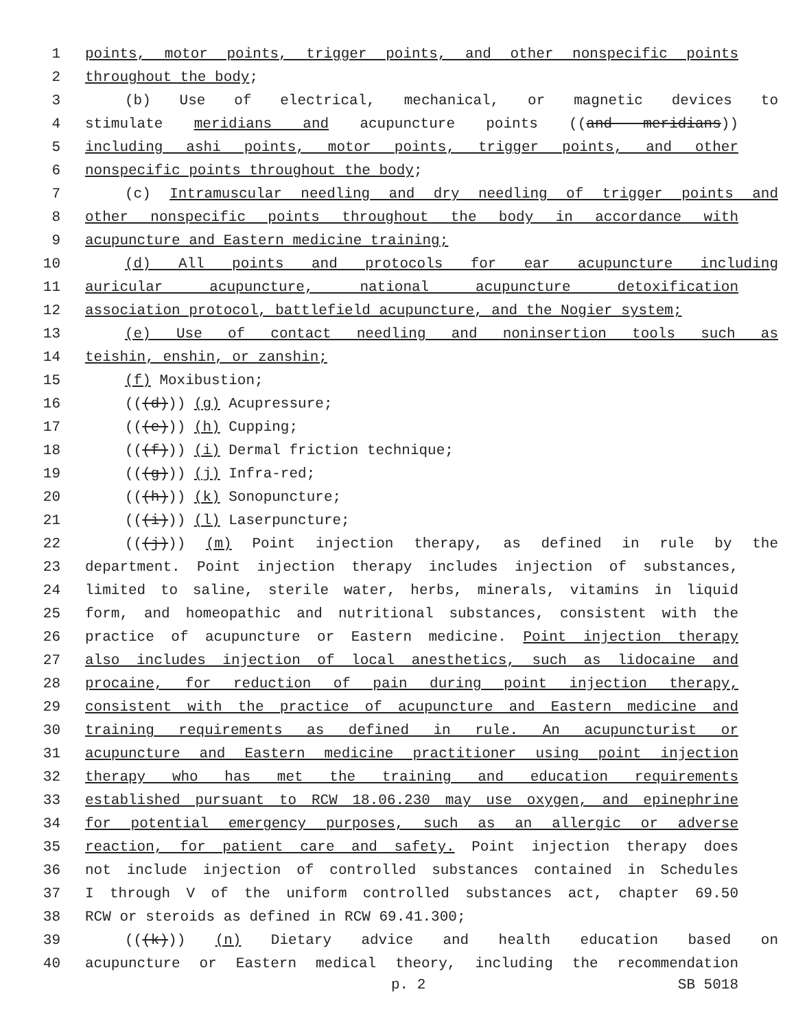1 points, motor points, trigger points, and other nonspecific points
2 throughout the body;
3 (b) Use of electrical, mechanical, or magnetic devices to
4 stimulate meridians and acupuncture points ((and meridians))
5 including ashi points, motor points, trigger points, and other
6 nonspecific points throughout the body;
7 (c) Intramuscular needling and dry needling of trigger points and
8 other nonspecific points throughout the body in accordance with
9 acupuncture and Eastern medicine training;
10 (d) All points and protocols for ear acupuncture including
11 auricular acupuncture, national acupuncture detoxification
12 association protocol, battlefield acupuncture, and the Nogier system;
13 (e) Use of contact needling and noninsertion tools such as
14 teishin, enshin, or zanshin;
15 (f) Moxibustion;
16 (((d))) (g) Acupressure;
17 (((e))) (h) Cupping;
18 (((f))) (i) Dermal friction technique;
19 (((g))) (j) Infra-red;
20 (((h))) (k) Sonopuncture;
21 (((i))) (l) Laserpuncture;
22 (((j))) (m) Point injection therapy, as defined in rule by the
23 department. Point injection therapy includes injection of substances,
24 limited to saline, sterile water, herbs, minerals, vitamins in liquid
25 form, and homeopathic and nutritional substances, consistent with the
26 practice of acupuncture or Eastern medicine. Point injection therapy
27 also includes injection of local anesthetics, such as lidocaine and
28 procaine, for reduction of pain during point injection therapy,
29 consistent with the practice of acupuncture and Eastern medicine and
30 training requirements as defined in rule. An acupuncturist or
31 acupuncture and Eastern medicine practitioner using point injection
32 therapy who has met the training and education requirements
33 established pursuant to RCW 18.06.230 may use oxygen, and epinephrine
34 for potential emergency purposes, such as an allergic or adverse
35 reaction, for patient care and safety. Point injection therapy does
36 not include injection of controlled substances contained in Schedules
37 I through V of the uniform controlled substances act, chapter 69.50
38 RCW or steroids as defined in RCW 69.41.300;
39 (((k))) (n) Dietary advice and health education based on
40 acupuncture or Eastern medical theory, including the recommendation
p. 2 SB 5018